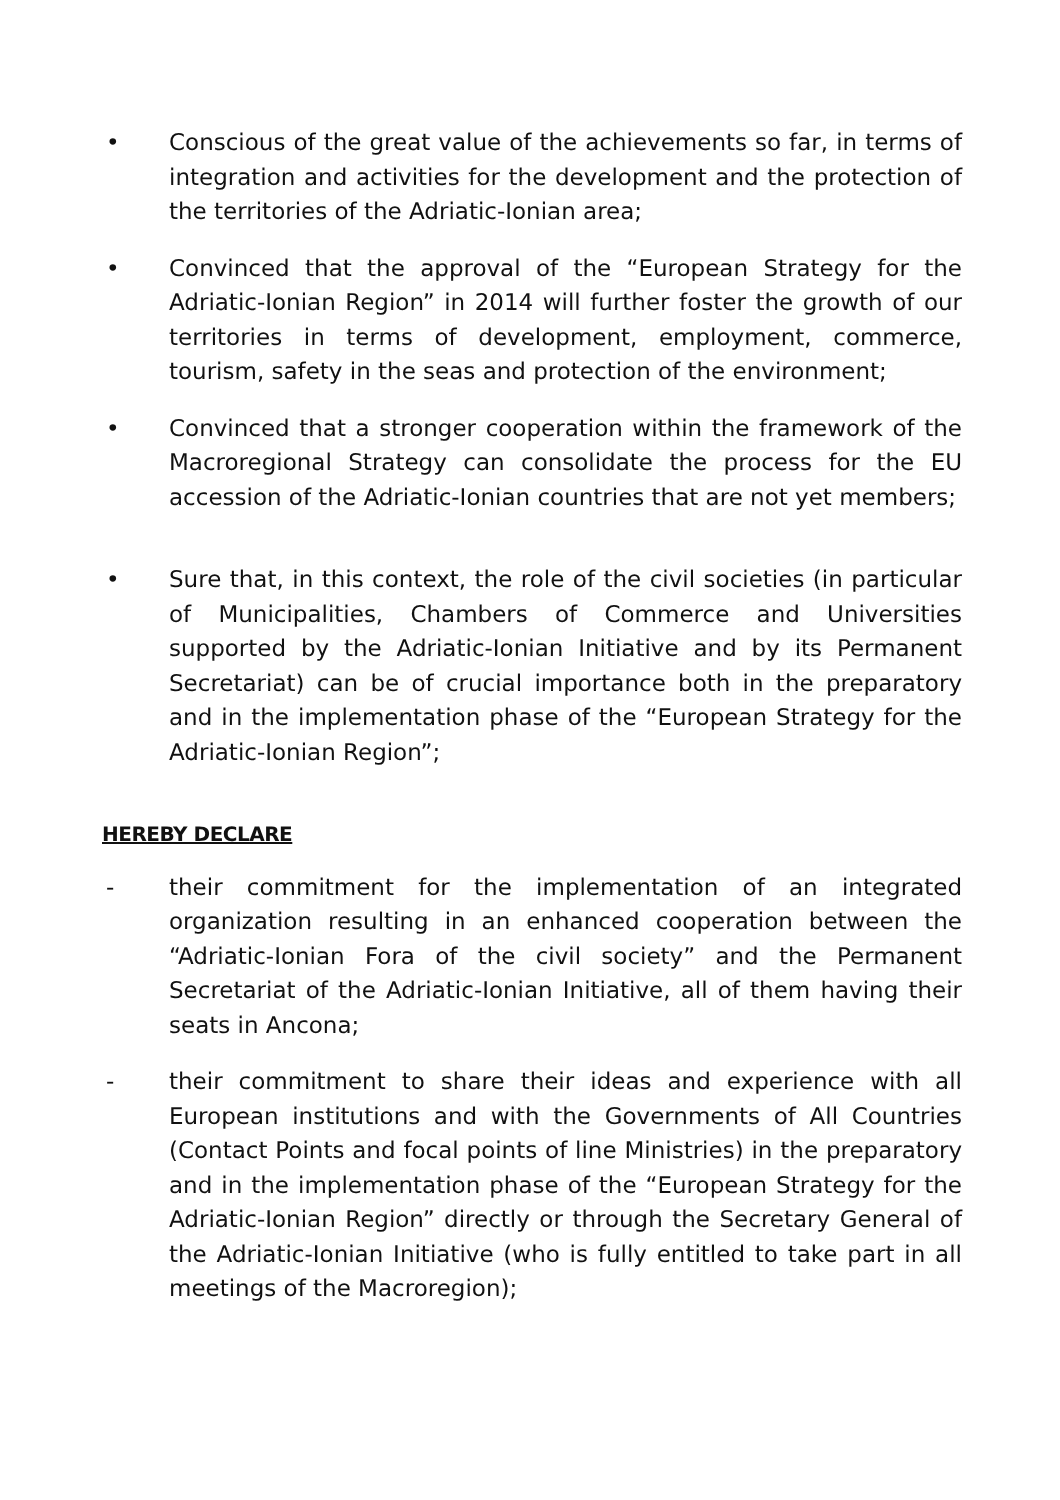• Conscious of the great value of the achievements so far, in terms of integration and activities for the development and the protection of the territories of the Adriatic-Ionian area;
• Convinced that the approval of the “European Strategy for the Adriatic-Ionian Region” in 2014 will further foster the growth of our territories in terms of development, employment, commerce, tourism, safety in the seas and protection of the environment;
• Convinced that a stronger cooperation within the framework of the Macroregional Strategy can consolidate the process for the EU accession of the Adriatic-Ionian countries that are not yet members;
• Sure that, in this context, the role of the civil societies (in particular of Municipalities, Chambers of Commerce and Universities supported by the Adriatic-Ionian Initiative and by its Permanent Secretariat) can be of crucial importance both in the preparatory and in the implementation phase of the “European Strategy for the Adriatic-Ionian Region”;
HEREBY DECLARE
- their commitment for the implementation of an integrated organization resulting in an enhanced cooperation between the “Adriatic-Ionian Fora of the civil society” and the Permanent Secretariat of the Adriatic-Ionian Initiative, all of them having their seats in Ancona;
- their commitment to share their ideas and experience with all European institutions and with the Governments of All Countries (Contact Points and focal points of line Ministries) in the preparatory and in the implementation phase of the “European Strategy for the Adriatic-Ionian Region” directly or through the Secretary General of the Adriatic-Ionian Initiative (who is fully entitled to take part in all meetings of the Macroregion);